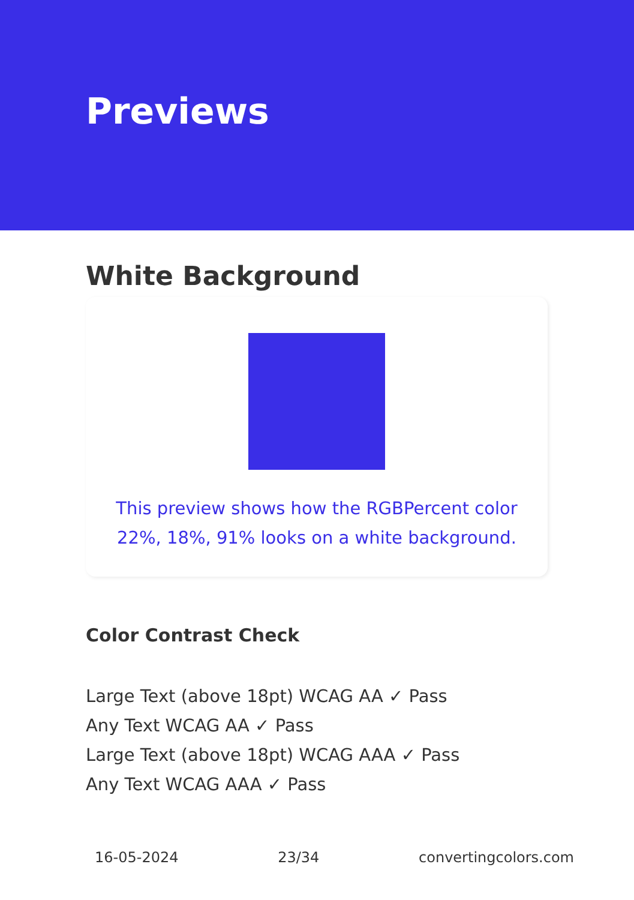Previews
White Background
This preview shows how the RGBPercent color 22%, 18%, 91% looks on a white background.
Color Contrast Check
Large Text (above 18pt) WCAG AA ✓ Pass
Any Text WCAG AA ✓ Pass
Large Text (above 18pt) WCAG AAA ✓ Pass
Any Text WCAG AAA ✓ Pass
16-05-2024 23/34 convertingcolors.com